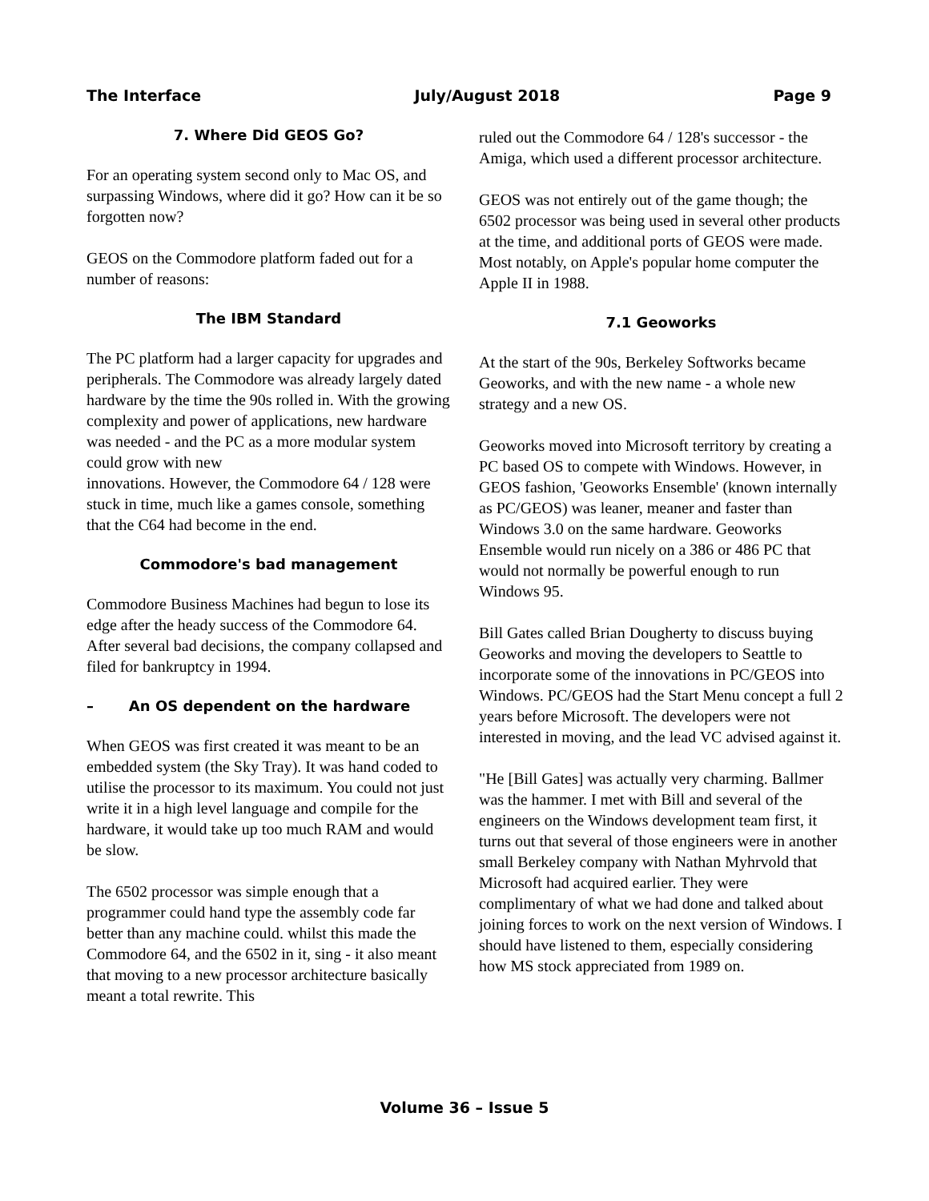The Interface July/August 2018 Page 9
7. Where Did GEOS Go?
For an operating system second only to Mac OS, and surpassing Windows, where did it go? How can it be so forgotten now?
GEOS on the Commodore platform faded out for a number of reasons:
The IBM Standard
The PC platform had a larger capacity for upgrades and peripherals. The Commodore was already largely dated hardware by the time the 90s rolled in. With the growing complexity and power of applications, new hardware was needed - and the PC as a more modular system could grow with new
innovations. However, the Commodore 64 / 128 were stuck in time, much like a games console, something that the C64 had become in the end.
Commodore's bad management
Commodore Business Machines had begun to lose its edge after the heady success of the Commodore 64. After several bad decisions, the company collapsed and filed for bankruptcy in 1994.
– An OS dependent on the hardware
When GEOS was first created it was meant to be an embedded system (the Sky Tray). It was hand coded to utilise the processor to its maximum. You could not just write it in a high level language and compile for the hardware, it would take up too much RAM and would be slow.
The 6502 processor was simple enough that a programmer could hand type the assembly code far better than any machine could. whilst this made the Commodore 64, and the 6502 in it, sing - it also meant that moving to a new processor architecture basically meant a total rewrite. This
ruled out the Commodore 64 / 128's successor - the Amiga, which used a different processor architecture.
GEOS was not entirely out of the game though; the 6502 processor was being used in several other products at the time, and additional ports of GEOS were made. Most notably, on Apple's popular home computer the Apple II in 1988.
7.1 Geoworks
At the start of the 90s, Berkeley Softworks became Geoworks, and with the new name - a whole new strategy and a new OS.
Geoworks moved into Microsoft territory by creating a PC based OS to compete with Windows. However, in GEOS fashion, 'Geoworks Ensemble' (known internally as PC/GEOS) was leaner, meaner and faster than Windows 3.0 on the same hardware. Geoworks Ensemble would run nicely on a 386 or 486 PC that would not normally be powerful enough to run Windows 95.
Bill Gates called Brian Dougherty to discuss buying Geoworks and moving the developers to Seattle to incorporate some of the innovations in PC/GEOS into Windows. PC/GEOS had the Start Menu concept a full 2 years before Microsoft. The developers were not interested in moving, and the lead VC advised against it.
"He [Bill Gates] was actually very charming. Ballmer was the hammer. I met with Bill and several of the engineers on the Windows development team first, it turns out that several of those engineers were in another small Berkeley company with Nathan Myhrvold that Microsoft had acquired earlier. They were complimentary of what we had done and talked about joining forces to work on the next version of Windows. I should have listened to them, especially considering how MS stock appreciated from 1989 on.
Volume 36 – Issue 5